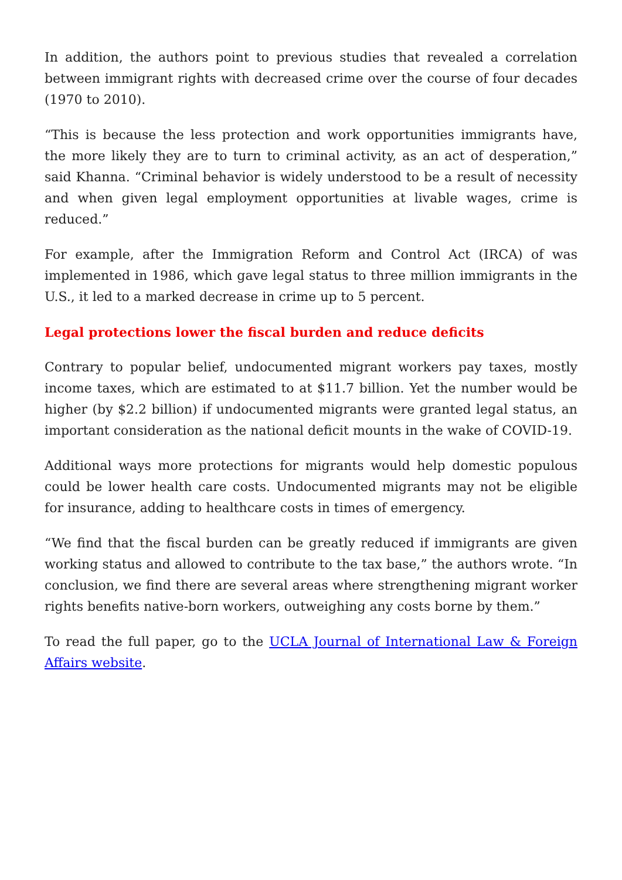In addition, the authors point to previous studies that revealed a correlation between immigrant rights with decreased crime over the course of four decades (1970 to 2010).
“This is because the less protection and work opportunities immigrants have, the more likely they are to turn to criminal activity, as an act of desperation,” said Khanna. “Criminal behavior is widely understood to be a result of necessity and when given legal employment opportunities at livable wages, crime is reduced.”
For example, after the Immigration Reform and Control Act (IRCA) of was implemented in 1986, which gave legal status to three million immigrants in the U.S., it led to a marked decrease in crime up to 5 percent.
Legal protections lower the fiscal burden and reduce deficits
Contrary to popular belief, undocumented migrant workers pay taxes, mostly income taxes, which are estimated to at $11.7 billion. Yet the number would be higher (by $2.2 billion) if undocumented migrants were granted legal status, an important consideration as the national deficit mounts in the wake of COVID-19.
Additional ways more protections for migrants would help domestic populous could be lower health care costs. Undocumented migrants may not be eligible for insurance, adding to healthcare costs in times of emergency.
“We find that the fiscal burden can be greatly reduced if immigrants are given working status and allowed to contribute to the tax base,” the authors wrote. “In conclusion, we find there are several areas where strengthening migrant worker rights benefits native-born workers, outweighing any costs borne by them.”
To read the full paper, go to the UCLA Journal of International Law & Foreign Affairs website.